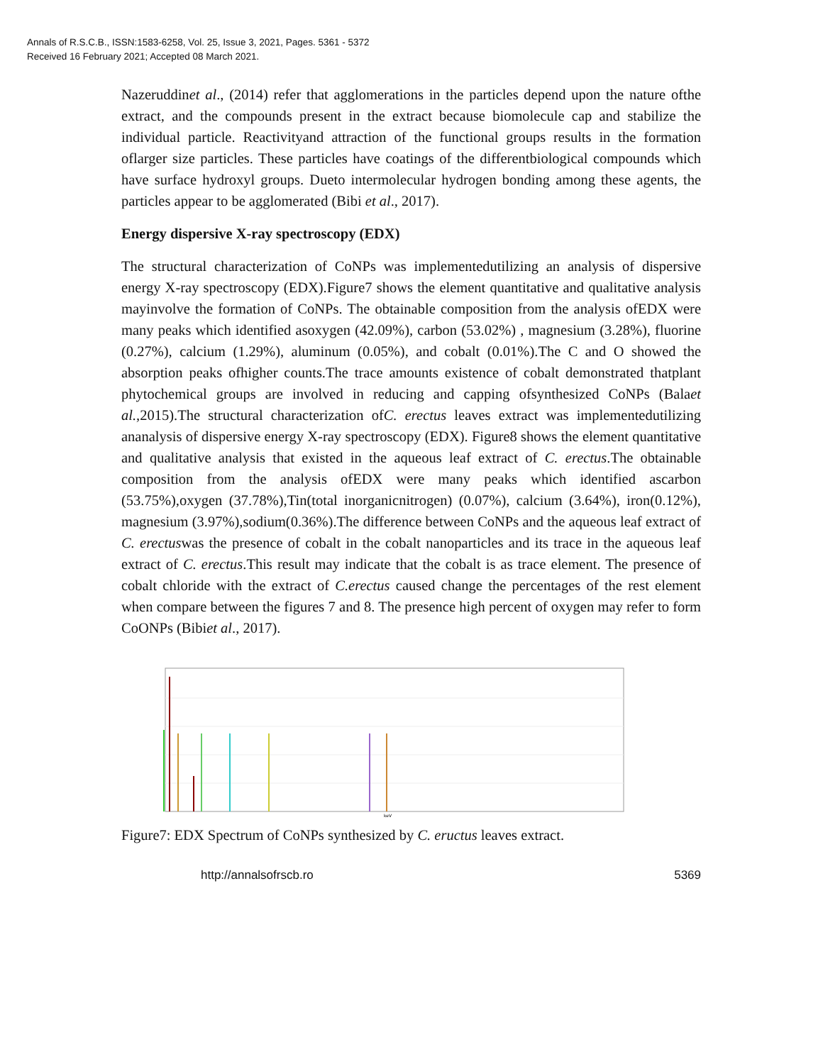Annals of R.S.C.B., ISSN:1583-6258, Vol. 25, Issue 3, 2021, Pages. 5361 - 5372
Received 16 February 2021; Accepted 08 March 2021.
Nazeruddinet al., (2014) refer that agglomerations in the particles depend upon the nature ofthe extract, and the compounds present in the extract because biomolecule cap and stabilize the individual particle. Reactivityand attraction of the functional groups results in the formation oflarger size particles. These particles have coatings of the differentbiological compounds which have surface hydroxyl groups. Dueto intermolecular hydrogen bonding among these agents, the particles appear to be agglomerated (Bibi et al., 2017).
Energy dispersive X-ray spectroscopy (EDX)
The structural characterization of CoNPs was implementedutilizing an analysis of dispersive energy X-ray spectroscopy (EDX).Figure7 shows the element quantitative and qualitative analysis mayinvolve the formation of CoNPs. The obtainable composition from the analysis ofEDX were many peaks which identified asoxygen (42.09%), carbon (53.02%) , magnesium (3.28%), fluorine (0.27%), calcium (1.29%), aluminum (0.05%), and cobalt (0.01%).The C and O showed the absorption peaks ofhigher counts.The trace amounts existence of cobalt demonstrated thatplant phytochemical groups are involved in reducing and capping ofsynthesized CoNPs (Balaet al.,2015).The structural characterization ofC. erectus leaves extract was implementedutilizing ananalysis of dispersive energy X-ray spectroscopy (EDX). Figure8 shows the element quantitative and qualitative analysis that existed in the aqueous leaf extract of C. erectus.The obtainable composition from the analysis ofEDX were many peaks which identified ascarbon (53.75%),oxygen (37.78%),Tin(total inorganicnitrogen) (0.07%), calcium (3.64%), iron(0.12%), magnesium (3.97%),sodium(0.36%).The difference between CoNPs and the aqueous leaf extract of C. erectuswas the presence of cobalt in the cobalt nanoparticles and its trace in the aqueous leaf extract of C. erectus.This result may indicate that the cobalt is as trace element. The presence of cobalt chloride with the extract of C.erectus caused change the percentages of the rest element when compare between the figures 7 and 8. The presence high percent of oxygen may refer to form CoONPs (Bibiet al., 2017).
keV
Figure7: EDX Spectrum of CoNPs synthesized by C. eructus leaves extract.
http://annalsofrscb.ro 5369